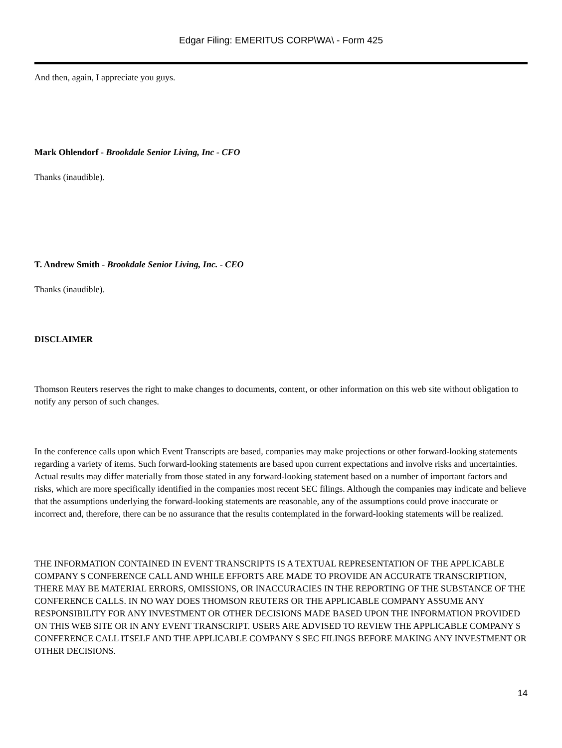Edgar Filing: EMERITUS CORP\WA\ - Form 425
And then, again, I appreciate you guys.
Mark Ohlendorf - Brookdale Senior Living, Inc - CFO
Thanks (inaudible).
T. Andrew Smith - Brookdale Senior Living, Inc. - CEO
Thanks (inaudible).
DISCLAIMER
Thomson Reuters reserves the right to make changes to documents, content, or other information on this web site without obligation to notify any person of such changes.
In the conference calls upon which Event Transcripts are based, companies may make projections or other forward-looking statements regarding a variety of items. Such forward-looking statements are based upon current expectations and involve risks and uncertainties. Actual results may differ materially from those stated in any forward-looking statement based on a number of important factors and risks, which are more specifically identified in the companies most recent SEC filings. Although the companies may indicate and believe that the assumptions underlying the forward-looking statements are reasonable, any of the assumptions could prove inaccurate or incorrect and, therefore, there can be no assurance that the results contemplated in the forward-looking statements will be realized.
THE INFORMATION CONTAINED IN EVENT TRANSCRIPTS IS A TEXTUAL REPRESENTATION OF THE APPLICABLE COMPANY S CONFERENCE CALL AND WHILE EFFORTS ARE MADE TO PROVIDE AN ACCURATE TRANSCRIPTION, THERE MAY BE MATERIAL ERRORS, OMISSIONS, OR INACCURACIES IN THE REPORTING OF THE SUBSTANCE OF THE CONFERENCE CALLS. IN NO WAY DOES THOMSON REUTERS OR THE APPLICABLE COMPANY ASSUME ANY RESPONSIBILITY FOR ANY INVESTMENT OR OTHER DECISIONS MADE BASED UPON THE INFORMATION PROVIDED ON THIS WEB SITE OR IN ANY EVENT TRANSCRIPT. USERS ARE ADVISED TO REVIEW THE APPLICABLE COMPANY S CONFERENCE CALL ITSELF AND THE APPLICABLE COMPANY S SEC FILINGS BEFORE MAKING ANY INVESTMENT OR OTHER DECISIONS.
14